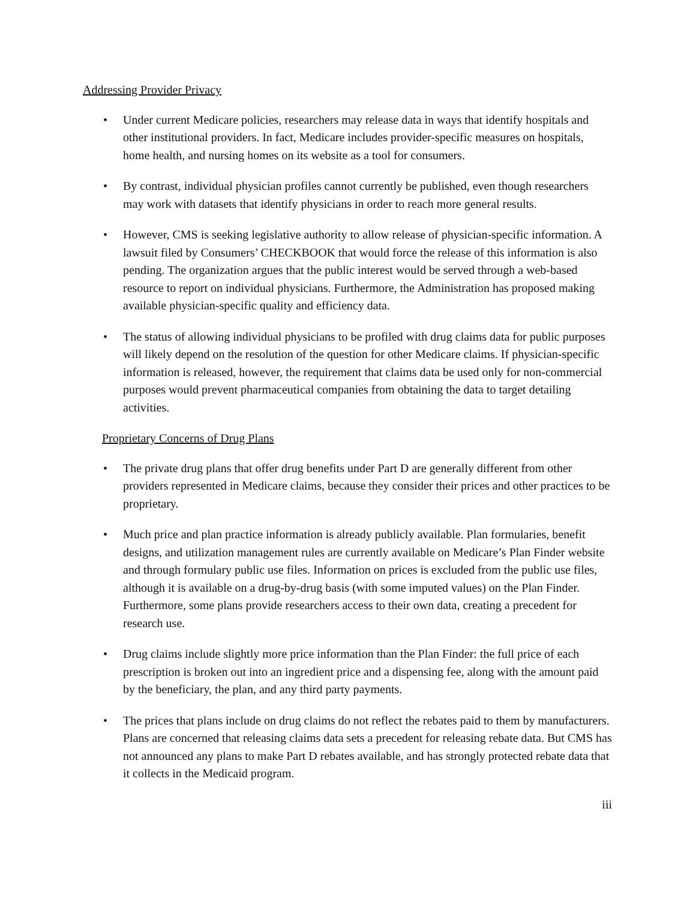Addressing Provider Privacy
• Under current Medicare policies, researchers may release data in ways that identify hospitals and other institutional providers. In fact, Medicare includes provider-specific measures on hospitals, home health, and nursing homes on its website as a tool for consumers.
• By contrast, individual physician profiles cannot currently be published, even though researchers may work with datasets that identify physicians in order to reach more general results.
• However, CMS is seeking legislative authority to allow release of physician-specific information. A lawsuit filed by Consumers’ CHECKBOOK that would force the release of this information is also pending. The organization argues that the public interest would be served through a web-based resource to report on individual physicians. Furthermore, the Administration has proposed making available physician-specific quality and efficiency data.
• The status of allowing individual physicians to be profiled with drug claims data for public purposes will likely depend on the resolution of the question for other Medicare claims. If physician-specific information is released, however, the requirement that claims data be used only for non-commercial purposes would prevent pharmaceutical companies from obtaining the data to target detailing activities.
Proprietary Concerns of Drug Plans
• The private drug plans that offer drug benefits under Part D are generally different from other providers represented in Medicare claims, because they consider their prices and other practices to be proprietary.
• Much price and plan practice information is already publicly available. Plan formularies, benefit designs, and utilization management rules are currently available on Medicare’s Plan Finder website and through formulary public use files. Information on prices is excluded from the public use files, although it is available on a drug-by-drug basis (with some imputed values) on the Plan Finder. Furthermore, some plans provide researchers access to their own data, creating a precedent for research use.
• Drug claims include slightly more price information than the Plan Finder: the full price of each prescription is broken out into an ingredient price and a dispensing fee, along with the amount paid by the beneficiary, the plan, and any third party payments.
• The prices that plans include on drug claims do not reflect the rebates paid to them by manufacturers. Plans are concerned that releasing claims data sets a precedent for releasing rebate data. But CMS has not announced any plans to make Part D rebates available, and has strongly protected rebate data that it collects in the Medicaid program.
iii